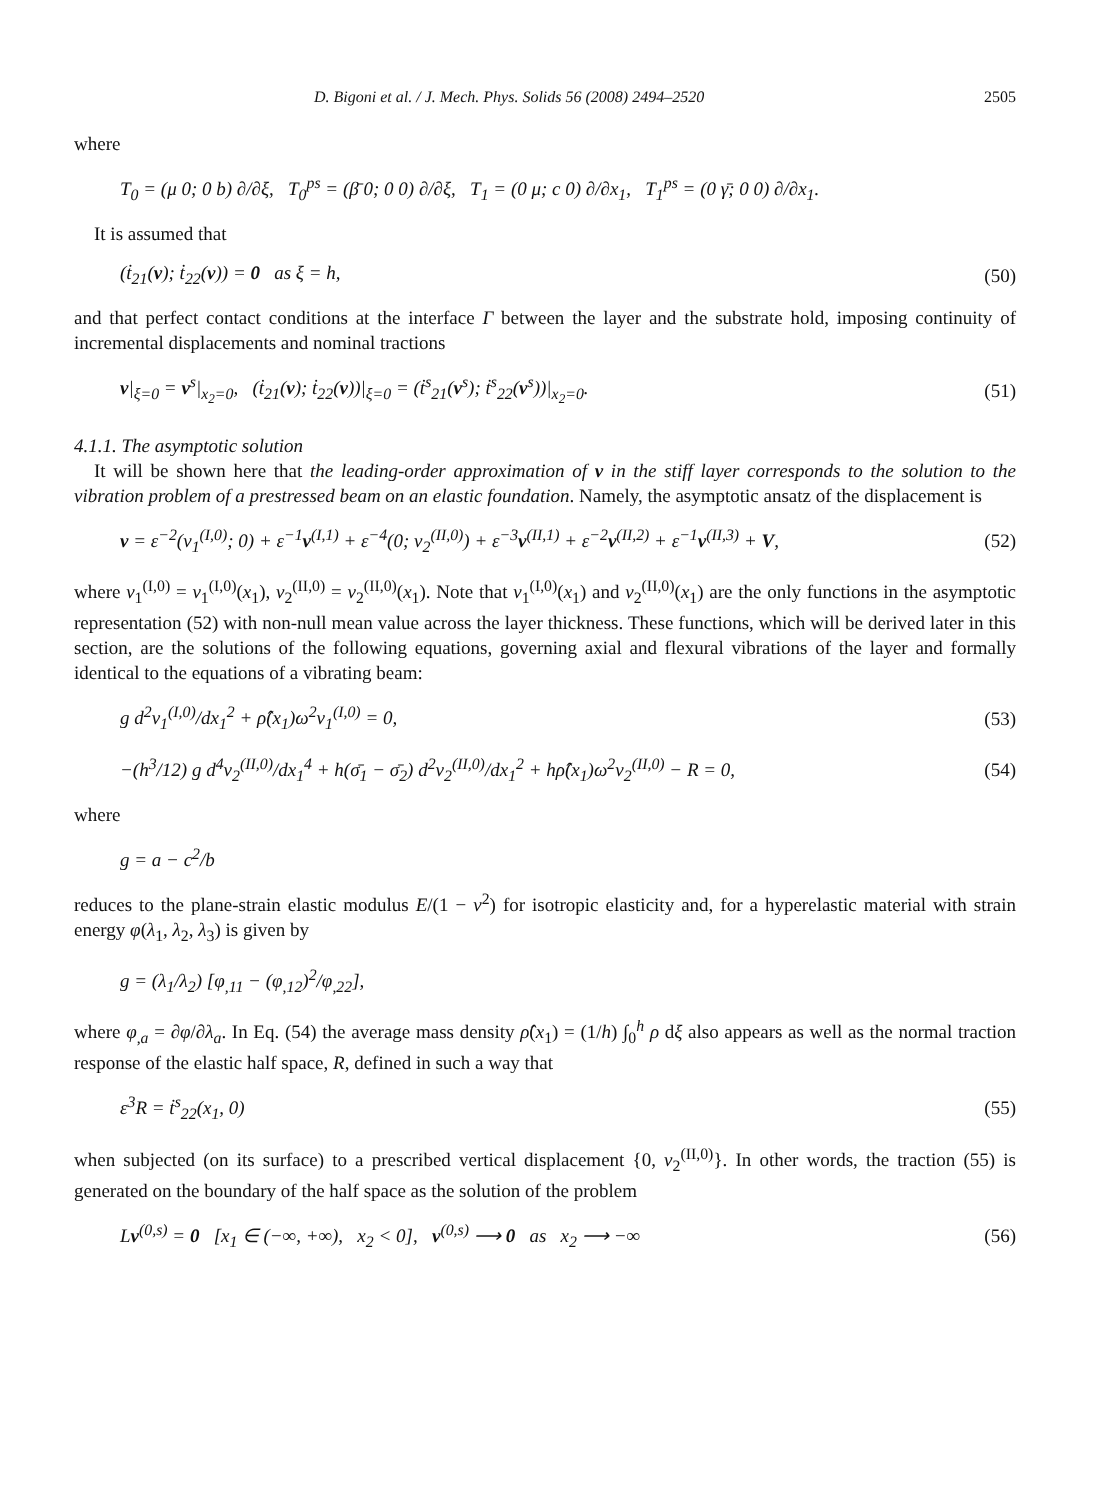D. Bigoni et al. / J. Mech. Phys. Solids 56 (2008) 2494–2520 2505
where
T<sub>0</sub> = (μ 0; 0 b) ∂/∂ξ, T<sub>0</sub><sup>ps</sup> = (β̄ 0; 0 0) ∂/∂ξ, T<sub>1</sub> = (0 μ; c 0) ∂/∂x<sub>1</sub>, T<sub>1</sub><sup>ps</sup> = (0 γ̄; 0 0) ∂/∂x<sub>1</sub>.
It is assumed that
(ṫ<sub>21</sub>(v); ṫ<sub>22</sub>(v)) = 0 as ξ = h, (50)
and that perfect contact conditions at the interface Γ between the layer and the substrate hold, imposing continuity of incremental displacements and nominal tractions
v|<sub>ξ=0</sub> = v<sup>s</sup>|<sub>x<sub>2</sub>=0</sub>, (ṫ<sub>21</sub>(v); ṫ<sub>22</sub>(v))|<sub>ξ=0</sub> = (ṫ<sup>s</sup><sub>21</sub>(v<sup>s</sup>); ṫ<sup>s</sup><sub>22</sub>(v<sup>s</sup>))|<sub>x<sub>2</sub>=0</sub>. (51)
4.1.1. The asymptotic solution
It will be shown here that the leading-order approximation of v in the stiff layer corresponds to the solution to the vibration problem of a prestressed beam on an elastic foundation. Namely, the asymptotic ansatz of the displacement is
v = ε<sup>−2</sup>(v<sub>1</sub><sup>(I,0)</sup>; 0) + ε<sup>−1</sup>v<sup>(I,1)</sup> + ε<sup>−4</sup>(0; v<sub>2</sub><sup>(II,0)</sup>) + ε<sup>−3</sup>v<sup>(II,1)</sup> + ε<sup>−2</sup>v<sup>(II,2)</sup> + ε<sup>−1</sup>v<sup>(II,3)</sup> + V, (52)
where v<sub>1</sub><sup>(I,0)</sup> = v<sub>1</sub><sup>(I,0)</sup>(x<sub>1</sub>), v<sub>2</sub><sup>(II,0)</sup> = v<sub>2</sub><sup>(II,0)</sup>(x<sub>1</sub>). Note that v<sub>1</sub><sup>(I,0)</sup>(x<sub>1</sub>) and v<sub>2</sub><sup>(II,0)</sup>(x<sub>1</sub>) are the only functions in the asymptotic representation (52) with non-null mean value across the layer thickness. These functions, which will be derived later in this section, are the solutions of the following equations, governing axial and flexural vibrations of the layer and formally identical to the equations of a vibrating beam:
g d<sup>2</sup>v<sub>1</sub><sup>(I,0)</sup>/dx<sub>1</sub><sup>2</sup> + ρ̂(x<sub>1</sub>)ω<sup>2</sup>v<sub>1</sub><sup>(I,0)</sup> = 0, (53)
−(h<sup>3</sup>/12) g d<sup>4</sup>v<sub>2</sub><sup>(II,0)</sup>/dx<sub>1</sub><sup>4</sup> + h(σ̄<sub>1</sub> − σ̄<sub>2</sub>) d<sup>2</sup>v<sub>2</sub><sup>(II,0)</sup>/dx<sub>1</sub><sup>2</sup> + hρ̂(x<sub>1</sub>)ω<sup>2</sup>v<sub>2</sub><sup>(II,0)</sup> − R = 0, (54)
where
g = a − c<sup>2</sup>/b
reduces to the plane-strain elastic modulus E/(1 − ν<sup>2</sup>) for isotropic elasticity and, for a hyperelastic material with strain energy φ(λ<sub>1</sub>, λ<sub>2</sub>, λ<sub>3</sub>) is given by
g = (λ<sub>1</sub>/λ<sub>2</sub>) [φ<sub>,11</sub> − (φ<sub>,12</sub>)<sup>2</sup>/φ<sub>,22</sub>],
where φ<sub>,a</sub> = ∂φ/∂λ<sub>a</sub>. In Eq. (54) the average mass density ρ̂(x<sub>1</sub>) = (1/h) ∫<sub>0</sub><sup>h</sup> ρ dξ also appears as well as the normal traction response of the elastic half space, R, defined in such a way that
ε<sup>3</sup>R = ṫ<sup>s</sup><sub>22</sub>(x<sub>1</sub>, 0) (55)
when subjected (on its surface) to a prescribed vertical displacement {0, v<sub>2</sub><sup>(II,0)</sup>}. In other words, the traction (55) is generated on the boundary of the half space as the solution of the problem
Lv<sup>(0,s)</sup> = 0 [x<sub>1</sub> ∈ (−∞, +∞), x<sub>2</sub> < 0], v<sup>(0,s)</sup> ⟶ 0 as x<sub>2</sub> ⟶ −∞ (56)